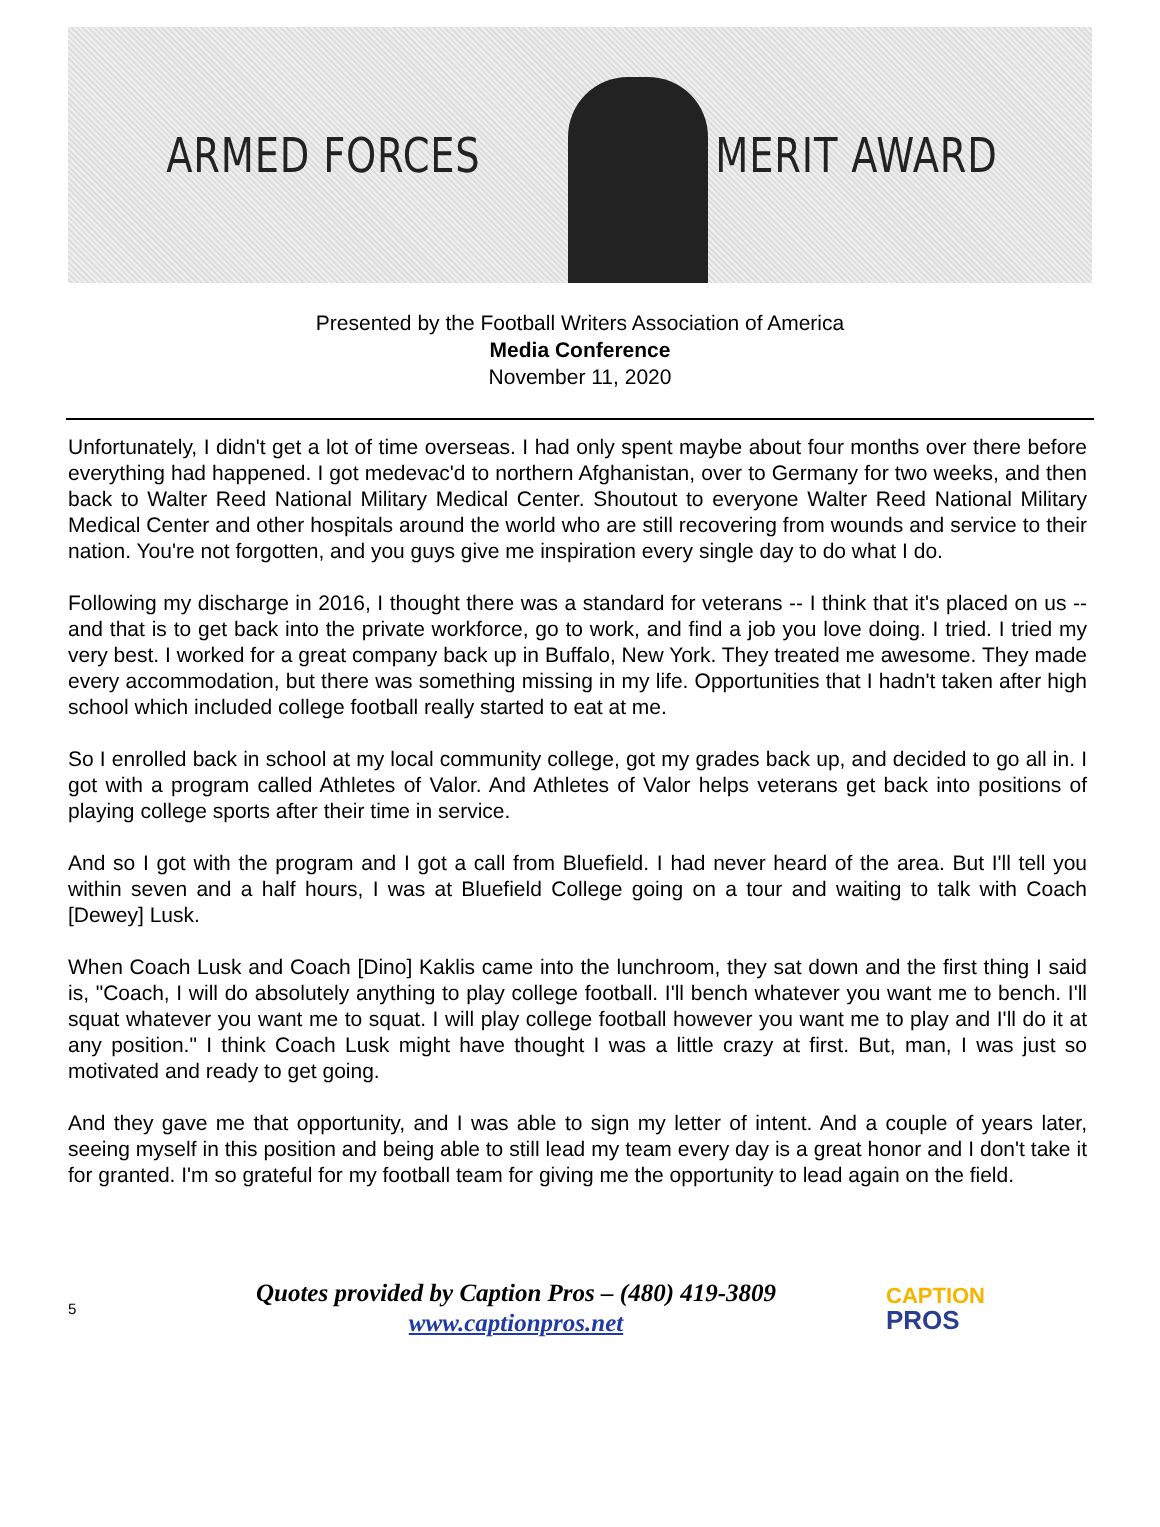ARMED FORCES MERIT AWARD
Presented by the Football Writers Association of America
Media Conference
November 11, 2020
Unfortunately, I didn't get a lot of time overseas. I had only spent maybe about four months over there before everything had happened. I got medevac'd to northern Afghanistan, over to Germany for two weeks, and then back to Walter Reed National Military Medical Center. Shoutout to everyone Walter Reed National Military Medical Center and other hospitals around the world who are still recovering from wounds and service to their nation. You're not forgotten, and you guys give me inspiration every single day to do what I do.
Following my discharge in 2016, I thought there was a standard for veterans -- I think that it's placed on us -- and that is to get back into the private workforce, go to work, and find a job you love doing. I tried. I tried my very best. I worked for a great company back up in Buffalo, New York. They treated me awesome. They made every accommodation, but there was something missing in my life. Opportunities that I hadn't taken after high school which included college football really started to eat at me.
So I enrolled back in school at my local community college, got my grades back up, and decided to go all in. I got with a program called Athletes of Valor. And Athletes of Valor helps veterans get back into positions of playing college sports after their time in service.
And so I got with the program and I got a call from Bluefield. I had never heard of the area. But I'll tell you within seven and a half hours, I was at Bluefield College going on a tour and waiting to talk with Coach [Dewey] Lusk.
When Coach Lusk and Coach [Dino] Kaklis came into the lunchroom, they sat down and the first thing I said is, "Coach, I will do absolutely anything to play college football. I'll bench whatever you want me to bench. I'll squat whatever you want me to squat. I will play college football however you want me to play and I'll do it at any position." I think Coach Lusk might have thought I was a little crazy at first. But, man, I was just so motivated and ready to get going.
And they gave me that opportunity, and I was able to sign my letter of intent. And a couple of years later, seeing myself in this position and being able to still lead my team every day is a great honor and I don't take it for granted. I'm so grateful for my football team for giving me the opportunity to lead again on the field.
5
Quotes provided by Caption Pros – (480) 419-3809
www.captionpros.net
CAPTION
PROS